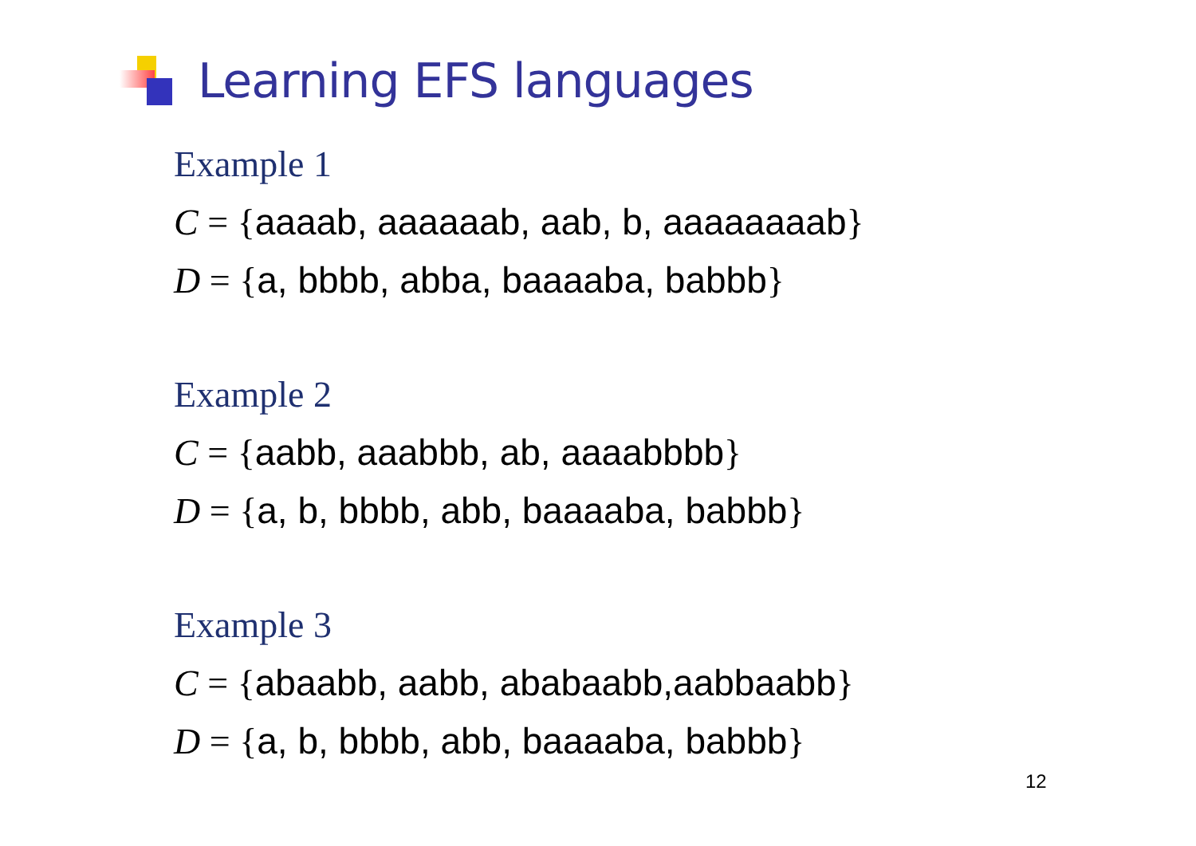Learning EFS languages
Example 1
C = {aaaab, aaaaaab, aab, b, aaaaaaaab}
D = {a, bbbb, abba, baaaaba, babbb}
Example 2
C = {aabb, aaabbb, ab, aaaabbbb}
D = {a, b, bbbb, abb, baaaaba, babbb}
Example 3
C = {abaabb, aabb, ababaabb,aabbaabb}
D = {a, b, bbbb, abb, baaaaba, babbb}
12